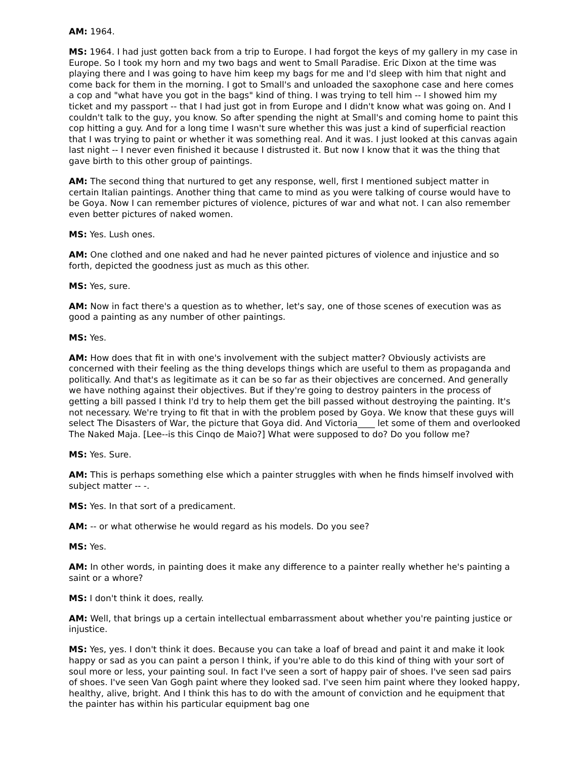AM: 1964.
MS: 1964. I had just gotten back from a trip to Europe. I had forgot the keys of my gallery in my case in Europe. So I took my horn and my two bags and went to Small Paradise. Eric Dixon at the time was playing there and I was going to have him keep my bags for me and I'd sleep with him that night and come back for them in the morning. I got to Small's and unloaded the saxophone case and here comes a cop and "what have you got in the bags" kind of thing. I was trying to tell him -- I showed him my ticket and my passport -- that I had just got in from Europe and I didn't know what was going on. And I couldn't talk to the guy, you know. So after spending the night at Small's and coming home to paint this cop hitting a guy. And for a long time I wasn't sure whether this was just a kind of superficial reaction that I was trying to paint or whether it was something real. And it was. I just looked at this canvas again last night -- I never even finished it because I distrusted it. But now I know that it was the thing that gave birth to this other group of paintings.
AM: The second thing that nurtured to get any response, well, first I mentioned subject matter in certain Italian paintings. Another thing that came to mind as you were talking of course would have to be Goya. Now I can remember pictures of violence, pictures of war and what not. I can also remember even better pictures of naked women.
MS: Yes. Lush ones.
AM: One clothed and one naked and had he never painted pictures of violence and injustice and so forth, depicted the goodness just as much as this other.
MS: Yes, sure.
AM: Now in fact there's a question as to whether, let's say, one of those scenes of execution was as good a painting as any number of other paintings.
MS: Yes.
AM: How does that fit in with one's involvement with the subject matter? Obviously activists are concerned with their feeling as the thing develops things which are useful to them as propaganda and politically. And that's as legitimate as it can be so far as their objectives are concerned. And generally we have nothing against their objectives. But if they're going to destroy painters in the process of getting a bill passed I think I'd try to help them get the bill passed without destroying the painting. It's not necessary. We're trying to fit that in with the problem posed by Goya. We know that these guys will select The Disasters of War, the picture that Goya did. And Victoria____ let some of them and overlooked The Naked Maja. [Lee--is this Cinqo de Maio?] What were supposed to do? Do you follow me?
MS: Yes. Sure.
AM: This is perhaps something else which a painter struggles with when he finds himself involved with subject matter -- -.
MS: Yes. In that sort of a predicament.
AM: -- or what otherwise he would regard as his models. Do you see?
MS: Yes.
AM: In other words, in painting does it make any difference to a painter really whether he's painting a saint or a whore?
MS: I don't think it does, really.
AM: Well, that brings up a certain intellectual embarrassment about whether you're painting justice or injustice.
MS: Yes, yes. I don't think it does. Because you can take a loaf of bread and paint it and make it look happy or sad as you can paint a person I think, if you're able to do this kind of thing with your sort of soul more or less, your painting soul. In fact I've seen a sort of happy pair of shoes. I've seen sad pairs of shoes. I've seen Van Gogh paint where they looked sad. I've seen him paint where they looked happy, healthy, alive, bright. And I think this has to do with the amount of conviction and he equipment that the painter has within his particular equipment bag one